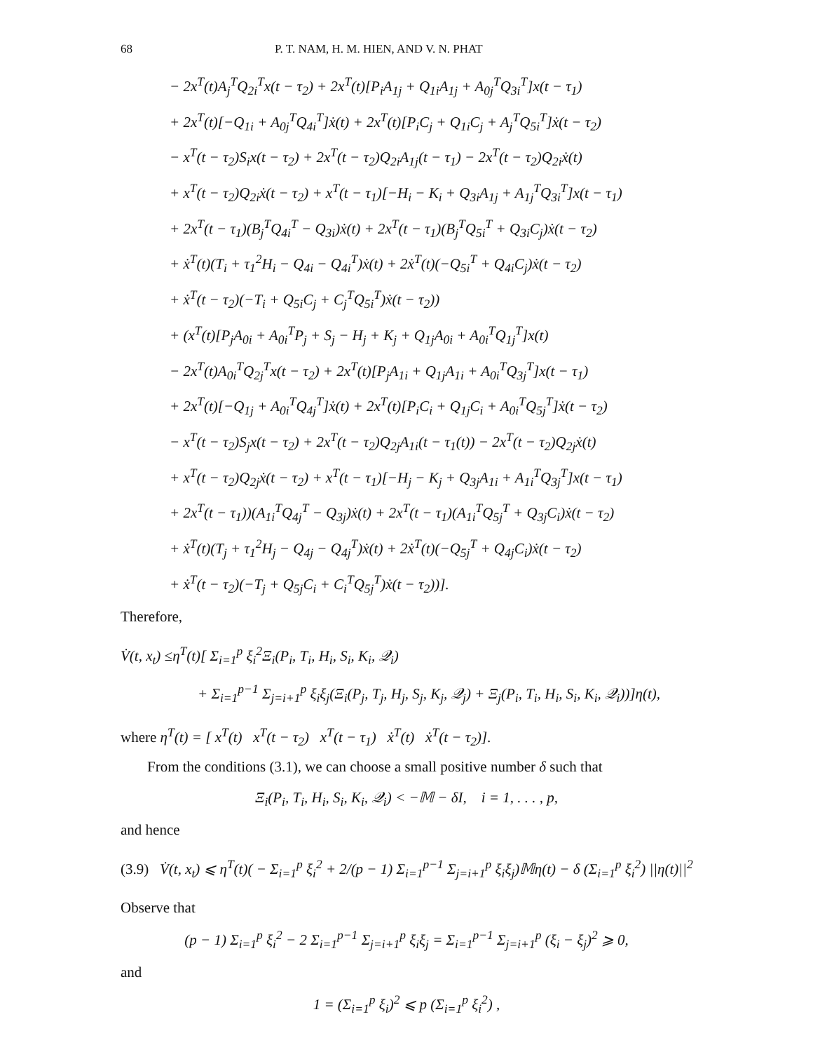68 P. T. NAM, H. M. HIEN, AND V. N. PHAT
− 2x<sup>T</sup>(t)A<sub>j</sub><sup>T</sup>Q<sub>2i</sub><sup>T</sup>x(t − τ<sub>2</sub>) + 2x<sup>T</sup>(t)[P<sub>i</sub>A<sub>1j</sub> + Q<sub>1i</sub>A<sub>1j</sub> + A<sub>0j</sub><sup>T</sup>Q<sub>3i</sub><sup>T</sup>]x(t − τ<sub>1</sub>)
+ 2x<sup>T</sup>(t)[−Q<sub>1i</sub> + A<sub>0j</sub><sup>T</sup>Q<sub>4i</sub><sup>T</sup>]ẋ(t) + 2x<sup>T</sup>(t)[P<sub>i</sub>C<sub>j</sub> + Q<sub>1i</sub>C<sub>j</sub> + A<sub>j</sub><sup>T</sup>Q<sub>5i</sub><sup>T</sup>]ẋ(t − τ<sub>2</sub>)
− x<sup>T</sup>(t − τ<sub>2</sub>)S<sub>i</sub>x(t − τ<sub>2</sub>) + 2x<sup>T</sup>(t − τ<sub>2</sub>)Q<sub>2i</sub>A<sub>1j</sub>(t − τ<sub>1</sub>) − 2x<sup>T</sup>(t − τ<sub>2</sub>)Q<sub>2i</sub>ẋ(t)
+ x<sup>T</sup>(t − τ<sub>2</sub>)Q<sub>2i</sub>ẋ(t − τ<sub>2</sub>) + x<sup>T</sup>(t − τ<sub>1</sub>)[−H<sub>i</sub> − K<sub>i</sub> + Q<sub>3i</sub>A<sub>1j</sub> + A<sub>1j</sub><sup>T</sup>Q<sub>3i</sub><sup>T</sup>]x(t − τ<sub>1</sub>)
+ 2x<sup>T</sup>(t − τ<sub>1</sub>)(B<sub>j</sub><sup>T</sup>Q<sub>4i</sub><sup>T</sup> − Q<sub>3i</sub>)ẋ(t) + 2x<sup>T</sup>(t − τ<sub>1</sub>)(B<sub>j</sub><sup>T</sup>Q<sub>5i</sub><sup>T</sup> + Q<sub>3i</sub>C<sub>j</sub>)ẋ(t − τ<sub>2</sub>)
+ ẋ<sup>T</sup>(t)(T<sub>i</sub> + τ<sub>1</sub><sup>2</sup>H<sub>i</sub> − Q<sub>4i</sub> − Q<sub>4i</sub><sup>T</sup>)ẋ(t) + 2ẋ<sup>T</sup>(t)(−Q<sub>5i</sub><sup>T</sup> + Q<sub>4i</sub>C<sub>j</sub>)ẋ(t − τ<sub>2</sub>)
+ ẋ<sup>T</sup>(t − τ<sub>2</sub>)(−T<sub>i</sub> + Q<sub>5i</sub>C<sub>j</sub> + C<sub>j</sub><sup>T</sup>Q<sub>5i</sub><sup>T</sup>)ẋ(t − τ<sub>2</sub>))
+ (x<sup>T</sup>(t)[P<sub>j</sub>A<sub>0i</sub> + A<sub>0i</sub><sup>T</sup>P<sub>j</sub> + S<sub>j</sub> − H<sub>j</sub> + K<sub>j</sub> + Q<sub>1j</sub>A<sub>0i</sub> + A<sub>0i</sub><sup>T</sup>Q<sub>1j</sub><sup>T</sup>]x(t)
− 2x<sup>T</sup>(t)A<sub>0i</sub><sup>T</sup>Q<sub>2j</sub><sup>T</sup>x(t − τ<sub>2</sub>) + 2x<sup>T</sup>(t)[P<sub>j</sub>A<sub>1i</sub> + Q<sub>1j</sub>A<sub>1i</sub> + A<sub>0i</sub><sup>T</sup>Q<sub>3j</sub><sup>T</sup>]x(t − τ<sub>1</sub>)
+ 2x<sup>T</sup>(t)[−Q<sub>1j</sub> + A<sub>0i</sub><sup>T</sup>Q<sub>4j</sub><sup>T</sup>]ẋ(t) + 2x<sup>T</sup>(t)[P<sub>i</sub>C<sub>i</sub> + Q<sub>1j</sub>C<sub>i</sub> + A<sub>0i</sub><sup>T</sup>Q<sub>5j</sub><sup>T</sup>]ẋ(t − τ<sub>2</sub>)
− x<sup>T</sup>(t − τ<sub>2</sub>)S<sub>j</sub>x(t − τ<sub>2</sub>) + 2x<sup>T</sup>(t − τ<sub>2</sub>)Q<sub>2j</sub>A<sub>1i</sub>(t − τ<sub>1</sub>(t)) − 2x<sup>T</sup>(t − τ<sub>2</sub>)Q<sub>2j</sub>ẋ(t)
+ x<sup>T</sup>(t − τ<sub>2</sub>)Q<sub>2j</sub>ẋ(t − τ<sub>2</sub>) + x<sup>T</sup>(t − τ<sub>1</sub>)[−H<sub>j</sub> − K<sub>j</sub> + Q<sub>3j</sub>A<sub>1i</sub> + A<sub>1i</sub><sup>T</sup>Q<sub>3j</sub><sup>T</sup>]x(t − τ<sub>1</sub>)
+ 2x<sup>T</sup>(t − τ<sub>1</sub>))(A<sub>1i</sub><sup>T</sup>Q<sub>4j</sub><sup>T</sup> − Q<sub>3j</sub>)ẋ(t) + 2x<sup>T</sup>(t − τ<sub>1</sub>)(A<sub>1i</sub><sup>T</sup>Q<sub>5j</sub><sup>T</sup> + Q<sub>3j</sub>C<sub>i</sub>)ẋ(t − τ<sub>2</sub>)
+ ẋ<sup>T</sup>(t)(T<sub>j</sub> + τ<sub>1</sub><sup>2</sup>H<sub>j</sub> − Q<sub>4j</sub> − Q<sub>4j</sub><sup>T</sup>)ẋ(t) + 2ẋ<sup>T</sup>(t)(−Q<sub>5j</sub><sup>T</sup> + Q<sub>4j</sub>C<sub>i</sub>)ẋ(t − τ<sub>2</sub>)
+ ẋ<sup>T</sup>(t − τ<sub>2</sub>)(−T<sub>j</sub> + Q<sub>5j</sub>C<sub>i</sub> + C<sub>i</sub><sup>T</sup>Q<sub>5j</sub><sup>T</sup>)ẋ(t − τ<sub>2</sub>))].
Therefore,
V̇(t, x<sub>t</sub>) ≤η<sup>T</sup>(t)[ Σ<sub>i=1</sub><sup>p</sup> ξ<sub>i</sub><sup>2</sup>Ξ<sub>i</sub>(P<sub>i</sub>, T<sub>i</sub>, H<sub>i</sub>, S<sub>i</sub>, K<sub>i</sub>, 𝒬<sub>i</sub>)
+ Σ<sub>i=1</sub><sup>p−1</sup> Σ<sub>j=i+1</sub><sup>p</sup> ξ<sub>i</sub>ξ<sub>j</sub>(Ξ<sub>i</sub>(P<sub>j</sub>, T<sub>j</sub>, H<sub>j</sub>, S<sub>j</sub>, K<sub>j</sub>, 𝒬<sub>j</sub>) + Ξ<sub>j</sub>(P<sub>i</sub>, T<sub>i</sub>, H<sub>i</sub>, S<sub>i</sub>, K<sub>i</sub>, 𝒬<sub>i</sub>))]η(t),
where η<sup>T</sup>(t) = [ x<sup>T</sup>(t) x<sup>T</sup>(t − τ<sub>2</sub>) x<sup>T</sup>(t − τ<sub>1</sub>) ẋ<sup>T</sup>(t) ẋ<sup>T</sup>(t − τ<sub>2</sub>)].
From the conditions (3.1), we can choose a small positive number δ such that
Ξ<sub>i</sub>(P<sub>i</sub>, T<sub>i</sub>, H<sub>i</sub>, S<sub>i</sub>, K<sub>i</sub>, 𝒬<sub>i</sub>) < −𝕄 − δI, i = 1, . . . , p,
and hence
(3.9) V̇(t, x<sub>t</sub>) ⩽ η<sup>T</sup>(t)( − Σ<sub>i=1</sub><sup>p</sup> ξ<sub>i</sub><sup>2</sup> + 2/(p − 1) Σ<sub>i=1</sub><sup>p−1</sup> Σ<sub>j=i+1</sub><sup>p</sup> ξ<sub>i</sub>ξ<sub>j</sub>)𝕄η(t) − δ (Σ<sub>i=1</sub><sup>p</sup> ξ<sub>i</sub><sup>2</sup>) ||η(t)||<sup>2</sup>
Observe that
(p − 1) Σ<sub>i=1</sub><sup>p</sup> ξ<sub>i</sub><sup>2</sup> − 2 Σ<sub>i=1</sub><sup>p−1</sup> Σ<sub>j=i+1</sub><sup>p</sup> ξ<sub>i</sub>ξ<sub>j</sub> = Σ<sub>i=1</sub><sup>p−1</sup> Σ<sub>j=i+1</sub><sup>p</sup> (ξ<sub>i</sub> − ξ<sub>j</sub>)<sup>2</sup> ⩾ 0,
and
1 = (Σ<sub>i=1</sub><sup>p</sup> ξ<sub>i</sub>)<sup>2</sup> ⩽ p (Σ<sub>i=1</sub><sup>p</sup> ξ<sub>i</sub><sup>2</sup>) ,